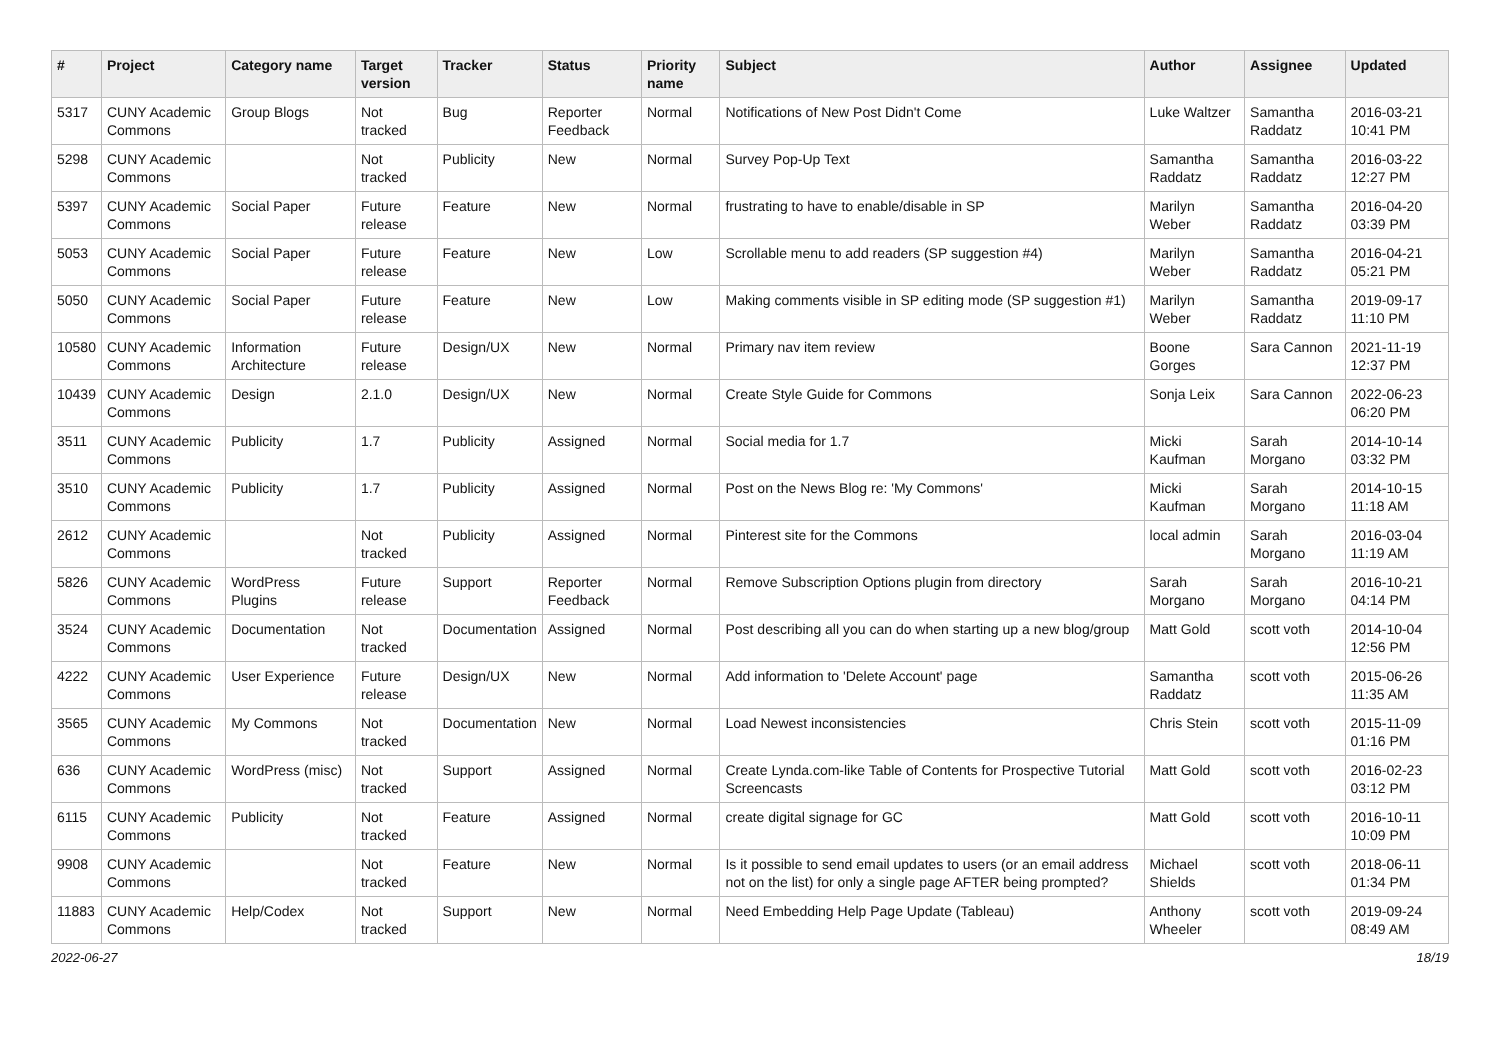| # | Project | Category name | Target version | Tracker | Status | Priority name | Subject | Author | Assignee | Updated |
| --- | --- | --- | --- | --- | --- | --- | --- | --- | --- | --- |
| 5317 | CUNY Academic Commons | Group Blogs | Not tracked | Bug | Reporter Feedback | Normal | Notifications of New Post Didn't Come | Luke Waltzer | Samantha Raddatz | 2016-03-21 10:41 PM |
| 5298 | CUNY Academic Commons | | Not tracked | Publicity | New | Normal | Survey Pop-Up Text | Samantha Raddatz | Samantha Raddatz | 2016-03-22 12:27 PM |
| 5397 | CUNY Academic Commons | Social Paper | Future release | Feature | New | Normal | frustrating to have to enable/disable in SP | Marilyn Weber | Samantha Raddatz | 2016-04-20 03:39 PM |
| 5053 | CUNY Academic Commons | Social Paper | Future release | Feature | New | Low | Scrollable menu to add readers (SP suggestion #4) | Marilyn Weber | Samantha Raddatz | 2016-04-21 05:21 PM |
| 5050 | CUNY Academic Commons | Social Paper | Future release | Feature | New | Low | Making comments visible in SP editing mode (SP suggestion #1) | Marilyn Weber | Samantha Raddatz | 2019-09-17 11:10 PM |
| 10580 | CUNY Academic Commons | Information Architecture | Future release | Design/UX | New | Normal | Primary nav item review | Boone Gorges | Sara Cannon | 2021-11-19 12:37 PM |
| 10439 | CUNY Academic Commons | Design | 2.1.0 | Design/UX | New | Normal | Create Style Guide for Commons | Sonja Leix | Sara Cannon | 2022-06-23 06:20 PM |
| 3511 | CUNY Academic Commons | Publicity | 1.7 | Publicity | Assigned | Normal | Social media for 1.7 | Micki Kaufman | Sarah Morgano | 2014-10-14 03:32 PM |
| 3510 | CUNY Academic Commons | Publicity | 1.7 | Publicity | Assigned | Normal | Post on the News Blog re: 'My Commons' | Micki Kaufman | Sarah Morgano | 2014-10-15 11:18 AM |
| 2612 | CUNY Academic Commons | | Not tracked | Publicity | Assigned | Normal | Pinterest site for the Commons | local admin | Sarah Morgano | 2016-03-04 11:19 AM |
| 5826 | CUNY Academic Commons | WordPress Plugins | Future release | Support | Reporter Feedback | Normal | Remove Subscription Options plugin from directory | Sarah Morgano | Sarah Morgano | 2016-10-21 04:14 PM |
| 3524 | CUNY Academic Commons | Documentation | Not tracked | Documentation | Assigned | Normal | Post describing all you can do when starting up a new blog/group | Matt Gold | scott voth | 2014-10-04 12:56 PM |
| 4222 | CUNY Academic Commons | User Experience | Future release | Design/UX | New | Normal | Add information to 'Delete Account' page | Samantha Raddatz | scott voth | 2015-06-26 11:35 AM |
| 3565 | CUNY Academic Commons | My Commons | Not tracked | Documentation | New | Normal | Load Newest inconsistencies | Chris Stein | scott voth | 2015-11-09 01:16 PM |
| 636 | CUNY Academic Commons | WordPress (misc) | Not tracked | Support | Assigned | Normal | Create Lynda.com-like Table of Contents for Prospective Tutorial Screencasts | Matt Gold | scott voth | 2016-02-23 03:12 PM |
| 6115 | CUNY Academic Commons | Publicity | Not tracked | Feature | Assigned | Normal | create digital signage for GC | Matt Gold | scott voth | 2016-10-11 10:09 PM |
| 9908 | CUNY Academic Commons | | Not tracked | Feature | New | Normal | Is it possible to send email updates to users (or an email address not on the list) for only a single page AFTER being prompted? | Michael Shields | scott voth | 2018-06-11 01:34 PM |
| 11883 | CUNY Academic Commons | Help/Codex | Not tracked | Support | New | Normal | Need Embedding Help Page Update (Tableau) | Anthony Wheeler | scott voth | 2019-09-24 08:49 AM |
2022-06-27 18/19